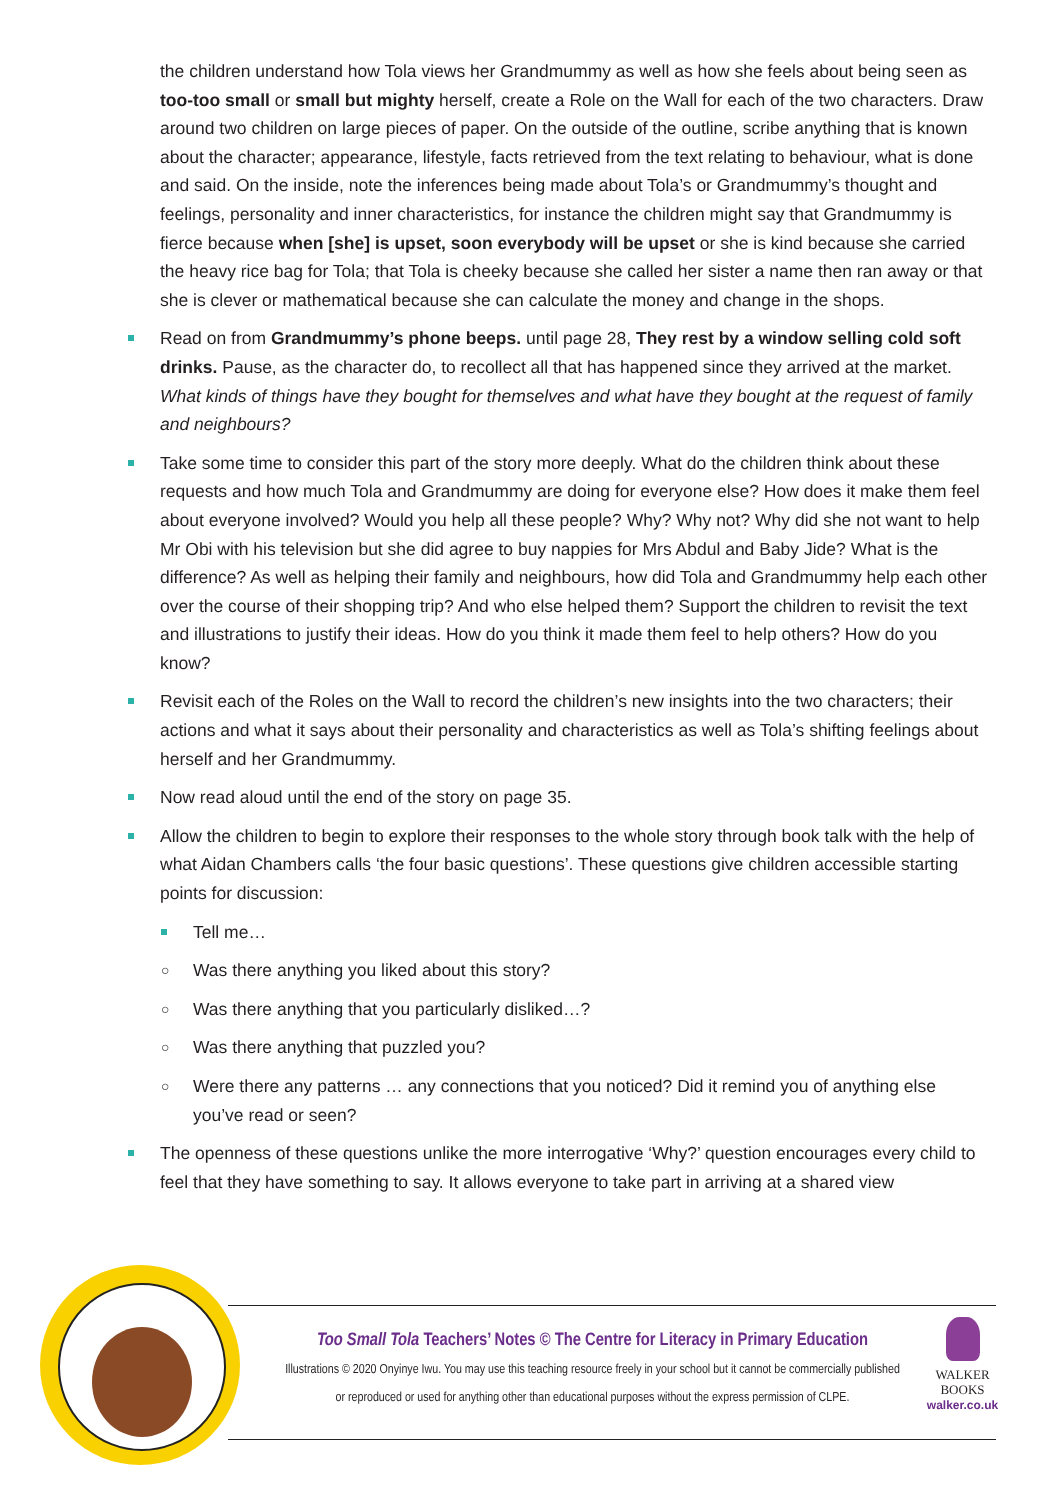the children understand how Tola views her Grandmummy as well as how she feels about being seen as too-too small or small but mighty herself, create a Role on the Wall for each of the two characters. Draw around two children on large pieces of paper. On the outside of the outline, scribe anything that is known about the character; appearance, lifestyle, facts retrieved from the text relating to behaviour, what is done and said. On the inside, note the inferences being made about Tola’s or Grandmummy’s thought and feelings, personality and inner characteristics, for instance the children might say that Grandmummy is fierce because when [she] is upset, soon everybody will be upset or she is kind because she carried the heavy rice bag for Tola; that Tola is cheeky because she called her sister a name then ran away or that she is clever or mathematical because she can calculate the money and change in the shops.
Read on from Grandmummy’s phone beeps. until page 28, They rest by a window selling cold soft drinks. Pause, as the character do, to recollect all that has happened since they arrived at the market. What kinds of things have they bought for themselves and what have they bought at the request of family and neighbours?
Take some time to consider this part of the story more deeply. What do the children think about these requests and how much Tola and Grandmummy are doing for everyone else? How does it make them feel about everyone involved? Would you help all these people? Why? Why not? Why did she not want to help Mr Obi with his television but she did agree to buy nappies for Mrs Abdul and Baby Jide? What is the difference? As well as helping their family and neighbours, how did Tola and Grandmummy help each other over the course of their shopping trip? And who else helped them? Support the children to revisit the text and illustrations to justify their ideas. How do you think it made them feel to help others? How do you know?
Revisit each of the Roles on the Wall to record the children’s new insights into the two characters; their actions and what it says about their personality and characteristics as well as Tola’s shifting feelings about herself and her Grandmummy.
Now read aloud until the end of the story on page 35.
Allow the children to begin to explore their responses to the whole story through book talk with the help of what Aidan Chambers calls ‘the four basic questions’. These questions give children accessible starting points for discussion:
Tell me…
○ Was there anything you liked about this story?
○ Was there anything that you particularly disliked…?
○ Was there anything that puzzled you?
○ Were there any patterns … any connections that you noticed? Did it remind you of anything else you’ve read or seen?
The openness of these questions unlike the more interrogative ‘Why?’ question encourages every child to feel that they have something to say. It allows everyone to take part in arriving at a shared view
Too Small Tola Teachers’ Notes © The Centre for Literacy in Primary Education
Illustrations © 2020 Onyinye Iwu. You may use this teaching resource freely in your school but it cannot be commercially published or reproduced or used for anything other than educational purposes without the express permission of CLPE.
WALKER
BOOKS
walker.co.uk